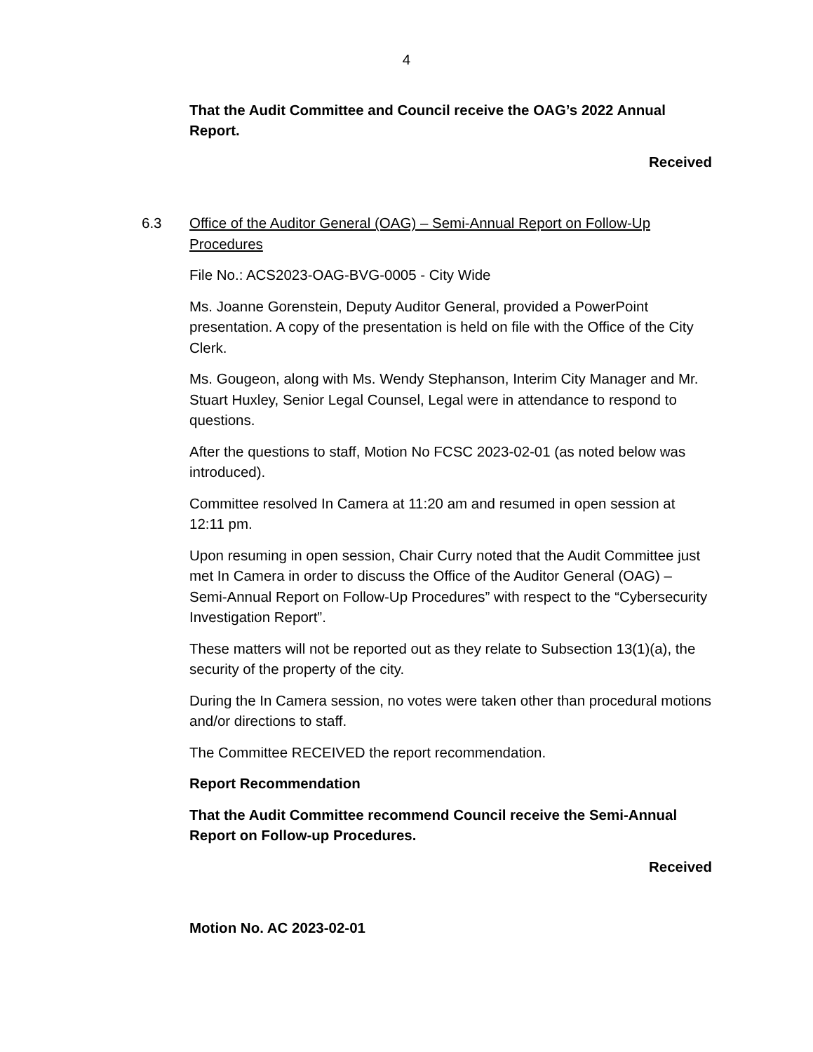4
That the Audit Committee and Council receive the OAG’s 2022 Annual Report.
Received
6.3 Office of the Auditor General (OAG) – Semi-Annual Report on Follow-Up Procedures
File No.: ACS2023-OAG-BVG-0005 - City Wide
Ms. Joanne Gorenstein, Deputy Auditor General, provided a PowerPoint presentation. A copy of the presentation is held on file with the Office of the City Clerk.
Ms. Gougeon, along with Ms. Wendy Stephanson, Interim City Manager and Mr. Stuart Huxley, Senior Legal Counsel, Legal were in attendance to respond to questions.
After the questions to staff, Motion No FCSC 2023-02-01 (as noted below was introduced).
Committee resolved In Camera at 11:20 am and resumed in open session at 12:11 pm.
Upon resuming in open session, Chair Curry noted that the Audit Committee just met In Camera in order to discuss the Office of the Auditor General (OAG) – Semi-Annual Report on Follow-Up Procedures” with respect to the “Cybersecurity Investigation Report”.
These matters will not be reported out as they relate to Subsection 13(1)(a), the security of the property of the city.
During the In Camera session, no votes were taken other than procedural motions and/or directions to staff.
The Committee RECEIVED the report recommendation.
Report Recommendation
That the Audit Committee recommend Council receive the Semi-Annual Report on Follow-up Procedures.
Received
Motion No. AC 2023-02-01